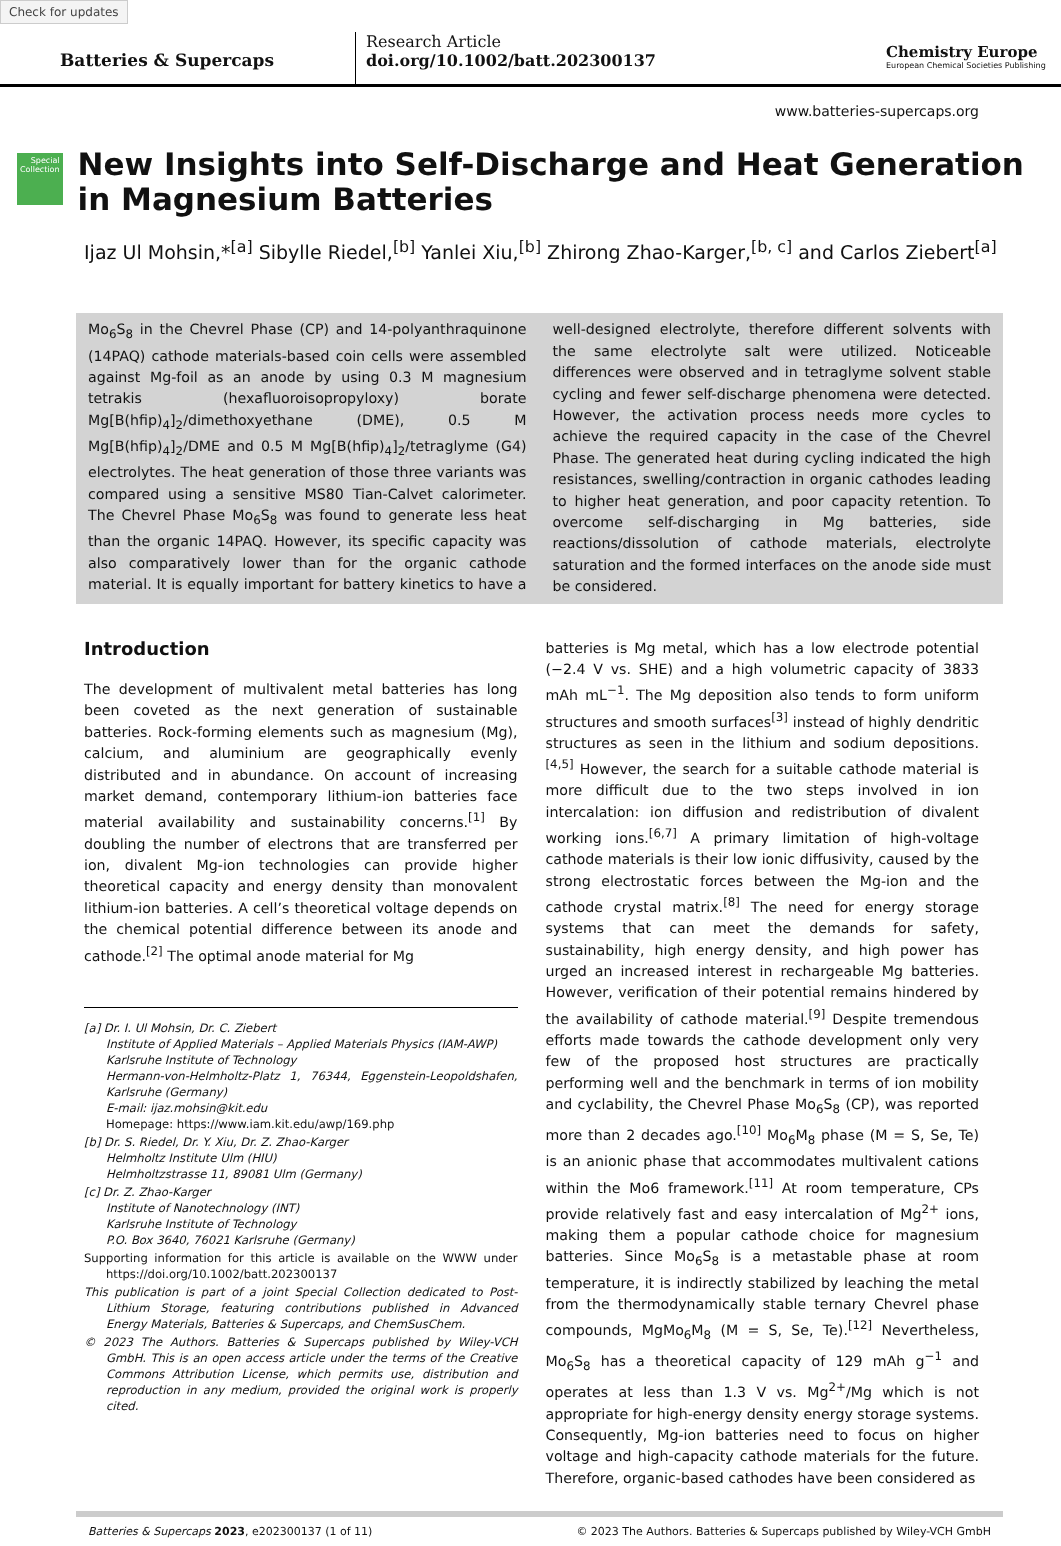Check for updates
Batteries & Supercaps
Research Article
doi.org/10.1002/batt.202300137
Chemistry Europe
European Chemical Societies Publishing
www.batteries-supercaps.org
Special Collection
New Insights into Self-Discharge and Heat Generation in Magnesium Batteries
Ijaz Ul Mohsin,*<sup>[a]</sup> Sibylle Riedel,<sup>[b]</sup> Yanlei Xiu,<sup>[b]</sup> Zhirong Zhao-Karger,<sup>[b, c]</sup> and Carlos Ziebert<sup>[a]</sup>
Mo<sub>6</sub>S<sub>8</sub> in the Chevrel Phase (CP) and 14-polyanthraquinone (14PAQ) cathode materials-based coin cells were assembled against Mg-foil as an anode by using 0.3 M magnesium tetrakis (hexafluoroisopropyloxy) borate Mg[B(hfip)<sub>4</sub>]<sub>2</sub>/dimethoxyethane (DME), 0.5 M Mg[B(hfip)<sub>4</sub>]<sub>2</sub>/DME and 0.5 M Mg[B(hfip)<sub>4</sub>]<sub>2</sub>/tetraglyme (G4) electrolytes. The heat generation of those three variants was compared using a sensitive MS80 Tian-Calvet calorimeter. The Chevrel Phase Mo<sub>6</sub>S<sub>8</sub> was found to generate less heat than the organic 14PAQ. However, its specific capacity was also comparatively lower than for the organic cathode material. It is equally important for battery kinetics to have a well-designed electrolyte, therefore different solvents with the same electrolyte salt were utilized. Noticeable differences were observed and in tetraglyme solvent stable cycling and fewer self-discharge phenomena were detected. However, the activation process needs more cycles to achieve the required capacity in the case of the Chevrel Phase. The generated heat during cycling indicated the high resistances, swelling/contraction in organic cathodes leading to higher heat generation, and poor capacity retention. To overcome self-discharging in Mg batteries, side reactions/dissolution of cathode materials, electrolyte saturation and the formed interfaces on the anode side must be considered.
Introduction
The development of multivalent metal batteries has long been coveted as the next generation of sustainable batteries. Rock-forming elements such as magnesium (Mg), calcium, and aluminium are geographically evenly distributed and in abundance. On account of increasing market demand, contemporary lithium-ion batteries face material availability and sustainability concerns.<sup>[1]</sup> By doubling the number of electrons that are transferred per ion, divalent Mg-ion technologies can provide higher theoretical capacity and energy density than monovalent lithium-ion batteries. A cell’s theoretical voltage depends on the chemical potential difference between its anode and cathode.<sup>[2]</sup> The optimal anode material for Mg
[a] Dr. I. Ul Mohsin, Dr. C. Ziebert
Institute of Applied Materials – Applied Materials Physics (IAM-AWP)
Karlsruhe Institute of Technology
Hermann-von-Helmholtz-Platz 1, 76344, Eggenstein-Leopoldshafen, Karlsruhe (Germany)
E-mail: ijaz.mohsin@kit.edu
Homepage: https://www.iam.kit.edu/awp/169.php
[b] Dr. S. Riedel, Dr. Y. Xiu, Dr. Z. Zhao-Karger
Helmholtz Institute Ulm (HIU)
Helmholtzstrasse 11, 89081 Ulm (Germany)
[c] Dr. Z. Zhao-Karger
Institute of Nanotechnology (INT)
Karlsruhe Institute of Technology
P.O. Box 3640, 76021 Karlsruhe (Germany)
Supporting information for this article is available on the WWW under https://doi.org/10.1002/batt.202300137
This publication is part of a joint Special Collection dedicated to Post-Lithium Storage, featuring contributions published in Advanced Energy Materials, Batteries & Supercaps, and ChemSusChem.
© 2023 The Authors. Batteries & Supercaps published by Wiley-VCH GmbH. This is an open access article under the terms of the Creative Commons Attribution License, which permits use, distribution and reproduction in any medium, provided the original work is properly cited.
batteries is Mg metal, which has a low electrode potential (−2.4 V vs. SHE) and a high volumetric capacity of 3833 mAh mL<sup>−1</sup>. The Mg deposition also tends to form uniform structures and smooth surfaces<sup>[3]</sup> instead of highly dendritic structures as seen in the lithium and sodium depositions.<sup>[4,5]</sup> However, the search for a suitable cathode material is more difficult due to the two steps involved in ion intercalation: ion diffusion and redistribution of divalent working ions.<sup>[6,7]</sup> A primary limitation of high-voltage cathode materials is their low ionic diffusivity, caused by the strong electrostatic forces between the Mg-ion and the cathode crystal matrix.<sup>[8]</sup> The need for energy storage systems that can meet the demands for safety, sustainability, high energy density, and high power has urged an increased interest in rechargeable Mg batteries. However, verification of their potential remains hindered by the availability of cathode material.<sup>[9]</sup> Despite tremendous efforts made towards the cathode development only very few of the proposed host structures are practically performing well and the benchmark in terms of ion mobility and cyclability, the Chevrel Phase Mo<sub>6</sub>S<sub>8</sub> (CP), was reported more than 2 decades ago.<sup>[10]</sup> Mo<sub>6</sub>M<sub>8</sub> phase (M = S, Se, Te) is an anionic phase that accommodates multivalent cations within the Mo6 framework.<sup>[11]</sup> At room temperature, CPs provide relatively fast and easy intercalation of Mg<sup>2+</sup> ions, making them a popular cathode choice for magnesium batteries. Since Mo<sub>6</sub>S<sub>8</sub> is a metastable phase at room temperature, it is indirectly stabilized by leaching the metal from the thermodynamically stable ternary Chevrel phase compounds, MgMo<sub>6</sub>M<sub>8</sub> (M = S, Se, Te).<sup>[12]</sup> Nevertheless, Mo<sub>6</sub>S<sub>8</sub> has a theoretical capacity of 129 mAh g<sup>−1</sup> and operates at less than 1.3 V vs. Mg<sup>2+</sup>/Mg which is not appropriate for high-energy density energy storage systems. Consequently, Mg-ion batteries need to focus on higher voltage and high-capacity cathode materials for the future. Therefore, organic-based cathodes have been considered as
Batteries & Supercaps 2023, e202300137 (1 of 11) © 2023 The Authors. Batteries & Supercaps published by Wiley-VCH GmbH